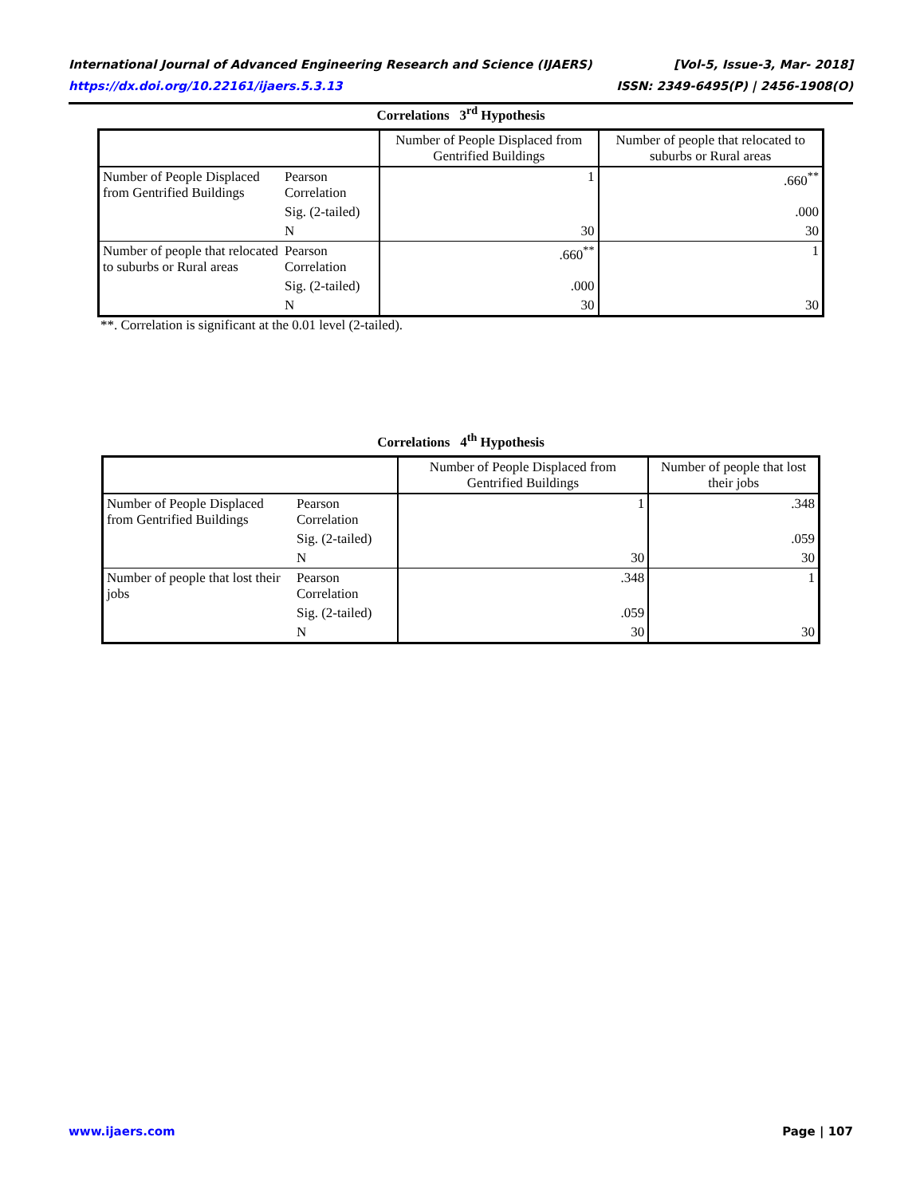International Journal of Advanced Engineering Research and Science (IJAERS) [Vol-5, Issue-3, Mar- 2018]
https://dx.doi.org/10.22161/ijaers.5.3.13 ISSN: 2349-6495(P) | 2456-1908(O)
Correlations 3<sup>rd</sup> Hypothesis
| | | Number of People Displaced from Gentrified Buildings | Number of people that relocated to suburbs or Rural areas |
| --- | --- | --- | --- |
| Number of People Displaced from Gentrified Buildings | Pearson Correlation | 1 | .660<sup>**</sup> |
| | Sig. (2-tailed) | | .000 |
| | N | 30 | 30 |
| Number of people that relocated to suburbs or Rural areas | Pearson Correlation | .660<sup>**</sup> | 1 |
| | Sig. (2-tailed) | .000 | |
| | N | 30 | 30 |
**. Correlation is significant at the 0.01 level (2-tailed).
Correlations 4<sup>th</sup> Hypothesis
| | | Number of People Displaced from Gentrified Buildings | Number of people that lost their jobs |
| --- | --- | --- | --- |
| Number of People Displaced from Gentrified Buildings | Pearson Correlation | 1 | .348 |
| | Sig. (2-tailed) | | .059 |
| | N | 30 | 30 |
| Number of people that lost their jobs | Pearson Correlation | .348 | 1 |
| | Sig. (2-tailed) | .059 | |
| | N | 30 | 30 |
www.ijaers.com Page | 107